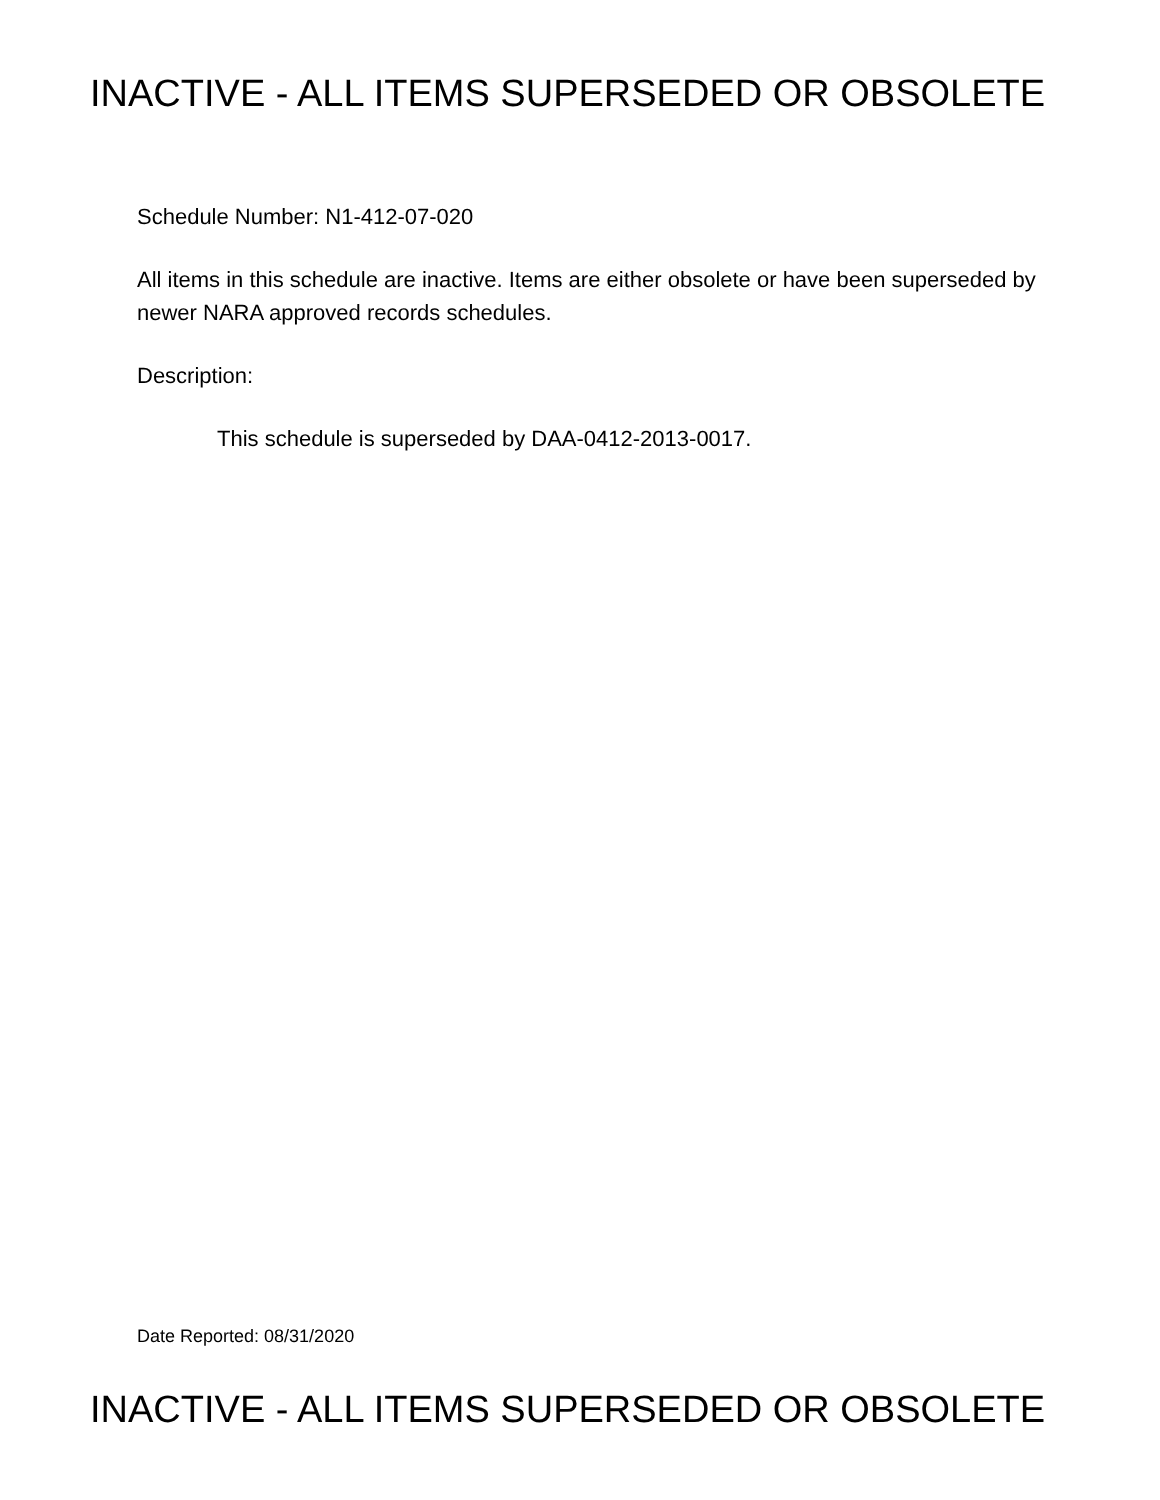INACTIVE - ALL ITEMS SUPERSEDED OR OBSOLETE
Schedule Number: N1-412-07-020
All items in this schedule are inactive. Items are either obsolete or have been superseded by newer NARA approved records schedules.
Description:
This schedule is superseded by DAA-0412-2013-0017.
Date Reported: 08/31/2020
INACTIVE - ALL ITEMS SUPERSEDED OR OBSOLETE